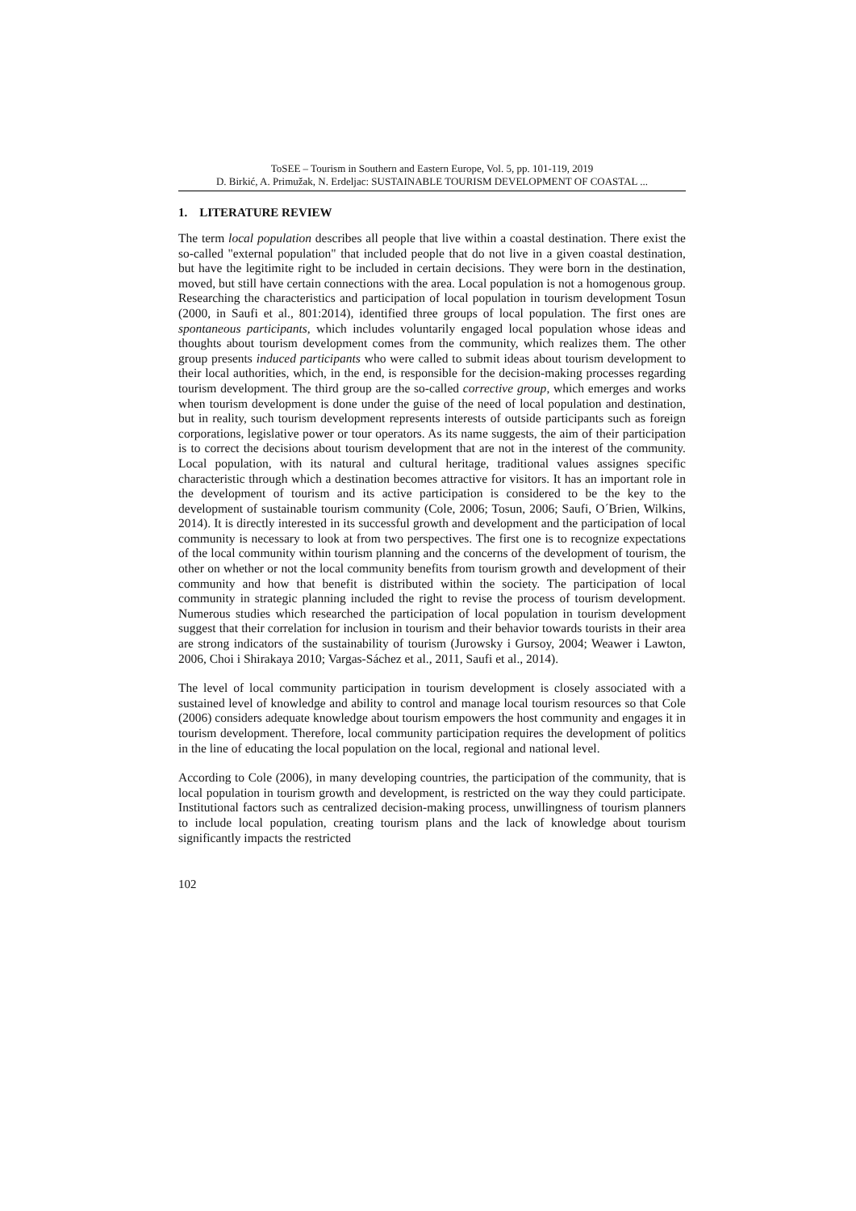ToSEE – Tourism in Southern and Eastern Europe, Vol. 5, pp. 101-119, 2019
D. Birkić, A. Primužak, N. Erdeljac: SUSTAINABLE TOURISM DEVELOPMENT OF COASTAL ...
1. LITERATURE REVIEW
The term local population describes all people that live within a coastal destination. There exist the so-called "external population" that included people that do not live in a given coastal destination, but have the legitimite right to be included in certain decisions. They were born in the destination, moved, but still have certain connections with the area. Local population is not a homogenous group. Researching the characteristics and participation of local population in tourism development Tosun (2000, in Saufi et al., 801:2014), identified three groups of local population. The first ones are spontaneous participants, which includes voluntarily engaged local population whose ideas and thoughts about tourism development comes from the community, which realizes them. The other group presents induced participants who were called to submit ideas about tourism development to their local authorities, which, in the end, is responsible for the decision-making processes regarding tourism development. The third group are the so-called corrective group, which emerges and works when tourism development is done under the guise of the need of local population and destination, but in reality, such tourism development represents interests of outside participants such as foreign corporations, legislative power or tour operators. As its name suggests, the aim of their participation is to correct the decisions about tourism development that are not in the interest of the community. Local population, with its natural and cultural heritage, traditional values assignes specific characteristic through which a destination becomes attractive for visitors. It has an important role in the development of tourism and its active participation is considered to be the key to the development of sustainable tourism community (Cole, 2006; Tosun, 2006; Saufi, O´Brien, Wilkins, 2014). It is directly interested in its successful growth and development and the participation of local community is necessary to look at from two perspectives. The first one is to recognize expectations of the local community within tourism planning and the concerns of the development of tourism, the other on whether or not the local community benefits from tourism growth and development of their community and how that benefit is distributed within the society. The participation of local community in strategic planning included the right to revise the process of tourism development. Numerous studies which researched the participation of local population in tourism development suggest that their correlation for inclusion in tourism and their behavior towards tourists in their area are strong indicators of the sustainability of tourism (Jurowsky i Gursoy, 2004; Weawer i Lawton, 2006, Choi i Shirakaya 2010; Vargas-Sáchez et al., 2011, Saufi et al., 2014).
The level of local community participation in tourism development is closely associated with a sustained level of knowledge and ability to control and manage local tourism resources so that Cole (2006) considers adequate knowledge about tourism empowers the host community and engages it in tourism development. Therefore, local community participation requires the development of politics in the line of educating the local population on the local, regional and national level.
According to Cole (2006), in many developing countries, the participation of the community, that is local population in tourism growth and development, is restricted on the way they could participate. Institutional factors such as centralized decision-making process, unwillingness of tourism planners to include local population, creating tourism plans and the lack of knowledge about tourism significantly impacts the restricted
102